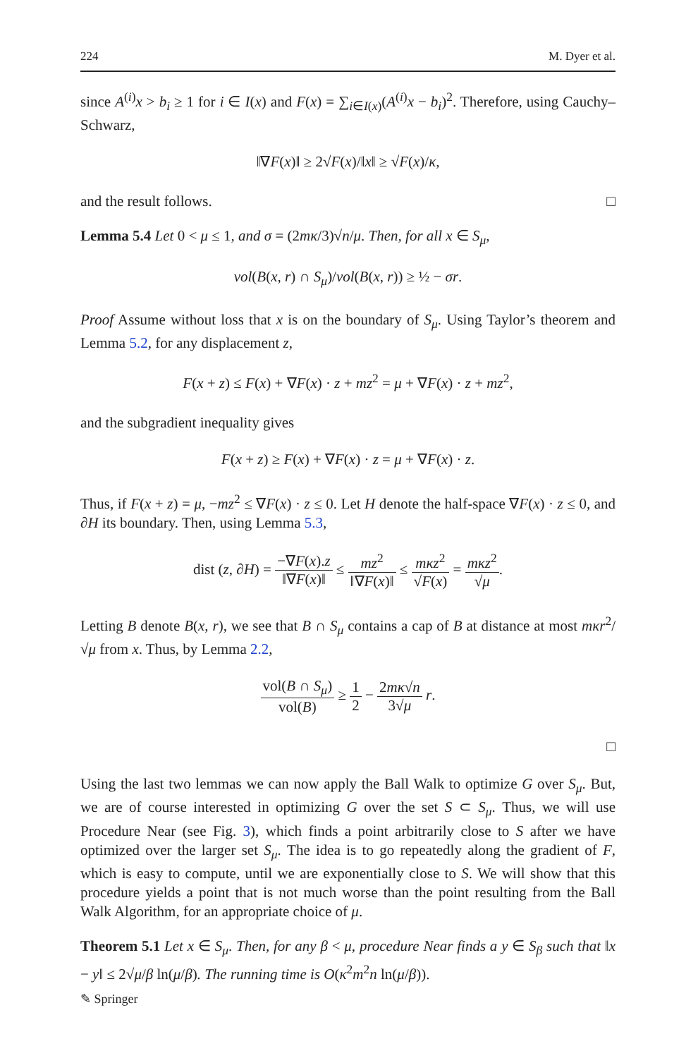224 M. Dyer et al.
since A<sup>(i)</sup>x > b<sub>i</sub> ≥ 1 for i ∈ I(x) and F(x) = ∑<sub>i∈I(x)</sub>(A<sup>(i)</sup>x − b<sub>i</sub>)<sup>2</sup>. Therefore, using Cauchy–Schwarz,
‖∇F(x)‖ ≥ 2√F(x)/‖x‖ ≥ √F(x)/κ,
and the result follows. □
Lemma 5.4 Let 0 < μ ≤ 1, and σ = (2mκ/3)√n/μ. Then, for all x ∈ S<sub>μ</sub>,
vol(B(x, r) ∩ S<sub>μ</sub>)/vol(B(x, r)) ≥ ½ − σr.
Proof Assume without loss that x is on the boundary of S<sub>μ</sub>. Using Taylor’s theorem and Lemma 5.2, for any displacement z,
F(x + z) ≤ F(x) + ∇F(x) · z + mz<sup>2</sup> = μ + ∇F(x) · z + mz<sup>2</sup>,
and the subgradient inequality gives
F(x + z) ≥ F(x) + ∇F(x) · z = μ + ∇F(x) · z.
Thus, if F(x + z) = μ, −mz<sup>2</sup> ≤ ∇F(x) · z ≤ 0. Let H denote the half-space ∇F(x) · z ≤ 0, and ∂H its boundary. Then, using Lemma 5.3,
dist (z, ∂H) = −∇F(x).z ‖∇F(x)‖ ≤ mz<sup>2</sup> ‖∇F(x)‖ ≤ mκz<sup>2</sup> √F(x) = mκz<sup>2</sup> √μ.
Letting B denote B(x, r), we see that B ∩ S<sub>μ</sub> contains a cap of B at distance at most mκr<sup>2</sup>/√μ from x. Thus, by Lemma 2.2,
vol(B ∩ S<sub>μ</sub>) vol(B) ≥ 1 2 − 2mκ√n 3√μ r.
□
Using the last two lemmas we can now apply the Ball Walk to optimize G over S<sub>μ</sub>. But, we are of course interested in optimizing G over the set S ⊂ S<sub>μ</sub>. Thus, we will use Procedure Near (see Fig. 3), which finds a point arbitrarily close to S after we have optimized over the larger set S<sub>μ</sub>. The idea is to go repeatedly along the gradient of F, which is easy to compute, until we are exponentially close to S. We will show that this procedure yields a point that is not much worse than the point resulting from the Ball Walk Algorithm, for an appropriate choice of μ.
Theorem 5.1 Let x ∈ S<sub>μ</sub>. Then, for any β < μ, procedure Near finds a y ∈ S<sub>β</sub> such that ‖x − y‖ ≤ 2√μ/β ln(μ/β). The running time is O(κ<sup>2</sup>m<sup>2</sup>n ln(μ/β)).
✎ Springer